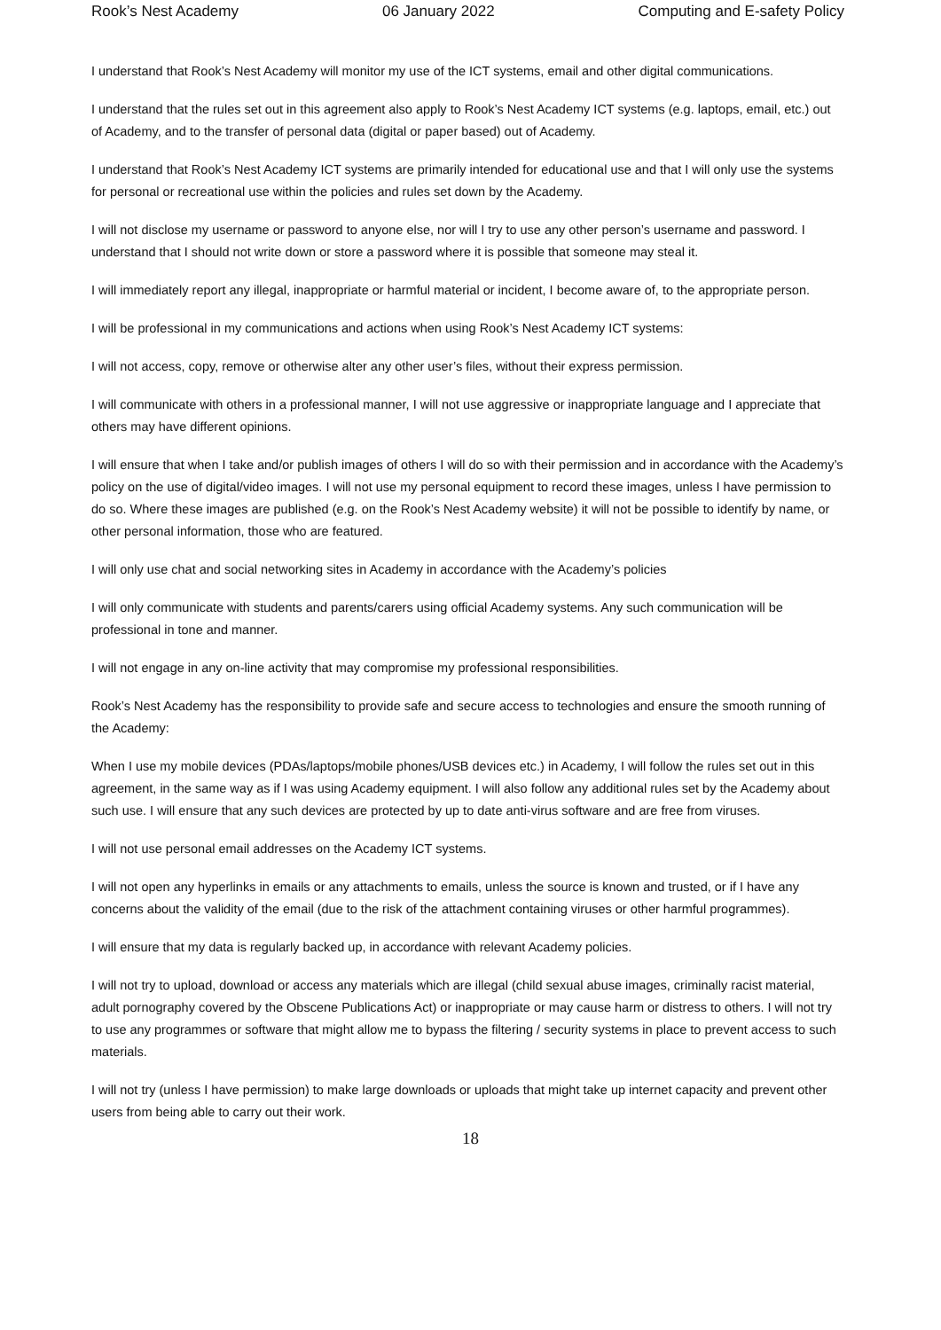Rook’s Nest Academy 06 January 2022 Computing and E-safety Policy
I understand that Rook’s Nest Academy will monitor my use of the ICT systems, email and other digital communications.
I understand that the rules set out in this agreement also apply to Rook’s Nest Academy ICT systems (e.g. laptops, email, etc.) out of Academy, and to the transfer of personal data (digital or paper based) out of Academy.
I understand that Rook’s Nest Academy ICT systems are primarily intended for educational use and that I will only use the systems for personal or recreational use within the policies and rules set down by the Academy.
I will not disclose my username or password to anyone else, nor will I try to use any other person’s username and password. I understand that I should not write down or store a password where it is possible that someone may steal it.
I will immediately report any illegal, inappropriate or harmful material or incident, I become aware of, to the appropriate person.
I will be professional in my communications and actions when using Rook’s Nest Academy ICT systems:
I will not access, copy, remove or otherwise alter any other user’s files, without their express permission.
I will communicate with others in a professional manner, I will not use aggressive or inappropriate language and I appreciate that others may have different opinions.
I will ensure that when I take and/or publish images of others I will do so with their permission and in accordance with the Academy’s policy on the use of digital/video images. I will not use my personal equipment to record these images, unless I have permission to do so. Where these images are published (e.g. on the Rook’s Nest Academy website) it will not be possible to identify by name, or other personal information, those who are featured.
I will only use chat and social networking sites in Academy in accordance with the Academy’s policies
I will only communicate with students and parents/carers using official Academy systems. Any such communication will be professional in tone and manner.
I will not engage in any on-line activity that may compromise my professional responsibilities.
Rook’s Nest Academy has the responsibility to provide safe and secure access to technologies and ensure the smooth running of the Academy:
When I use my mobile devices (PDAs/laptops/mobile phones/USB devices etc.) in Academy, I will follow the rules set out in this agreement, in the same way as if I was using Academy equipment. I will also follow any additional rules set by the Academy about such use. I will ensure that any such devices are protected by up to date anti-virus software and are free from viruses.
I will not use personal email addresses on the Academy ICT systems.
I will not open any hyperlinks in emails or any attachments to emails, unless the source is known and trusted, or if I have any concerns about the validity of the email (due to the risk of the attachment containing viruses or other harmful programmes).
I will ensure that my data is regularly backed up, in accordance with relevant Academy policies.
I will not try to upload, download or access any materials which are illegal (child sexual abuse images, criminally racist material, adult pornography covered by the Obscene Publications Act) or inappropriate or may cause harm or distress to others. I will not try to use any programmes or software that might allow me to bypass the filtering / security systems in place to prevent access to such materials.
I will not try (unless I have permission) to make large downloads or uploads that might take up internet capacity and prevent other users from being able to carry out their work.
18